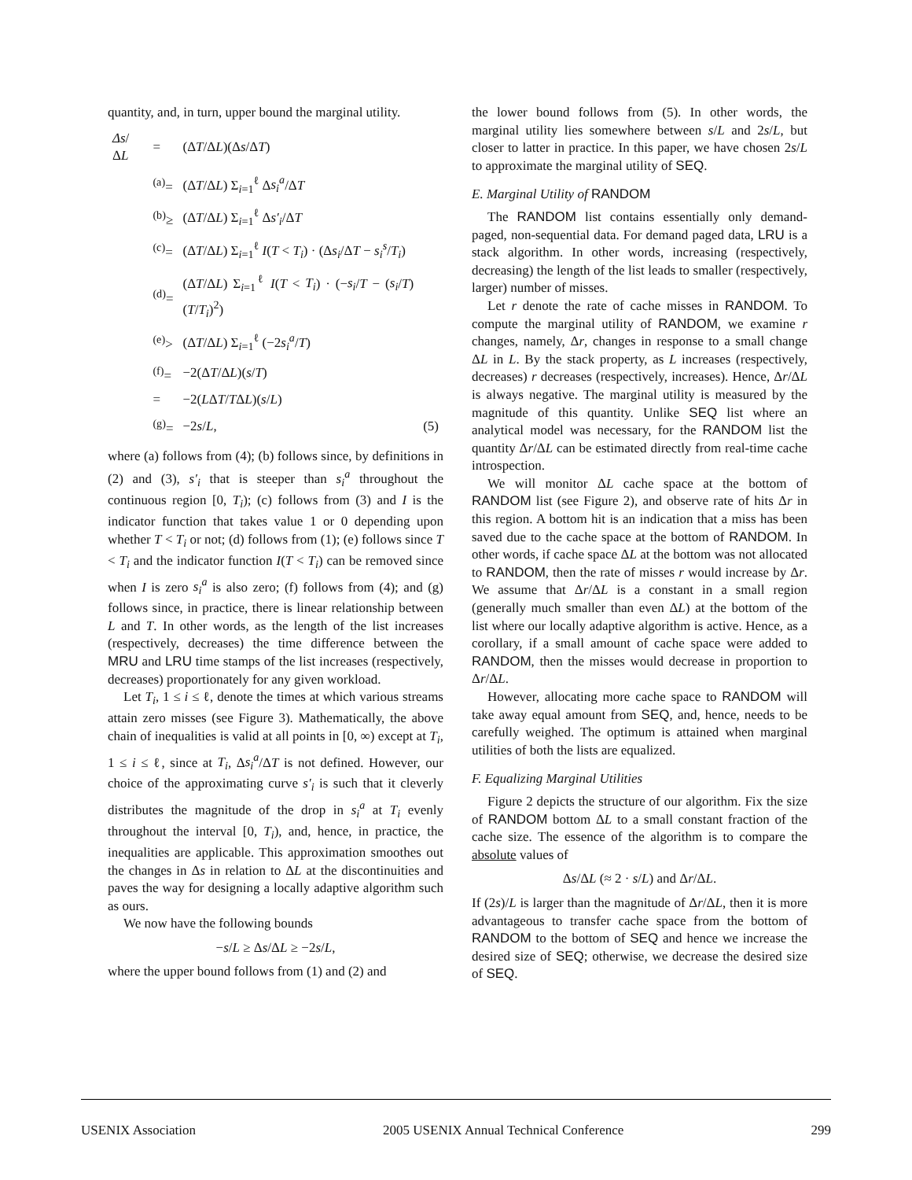quantity, and, in turn, upper bound the marginal utility.
| Δs /Δ L | = | (Δ T /Δ L )(Δ s /Δ T ) | |
| | <sup>(a)</sup>= | (Δ T /Δ L ) Σ<sub>i=1</sub><sup>ℓ</sup> Δ s<sub>i</sub><sup>a</sup> /Δ T | |
| | <sup>(b)</sup>≥ | (Δ T /Δ L ) Σ<sub>i=1</sub><sup>ℓ</sup> Δ s′<sub>i</sub> /Δ T | |
| | <sup>(c)</sup>= | (Δ T /Δ L ) Σ<sub>i=1</sub><sup>ℓ</sup> I ( T < T<sub>i</sub> ) · (Δ s<sub>i</sub> /Δ T − s<sub>i</sub><sup>s</sup> / T<sub>i</sub> ) | |
| | <sup>(d)</sup>= | (Δ T /Δ L ) Σ<sub>i=1</sub><sup>ℓ</sup> I ( T < T<sub>i</sub> ) · (− s<sub>i</sub> / T − ( s<sub>i</sub> / T )( T / T<sub>i</sub> )<sup>2</sup>) | |
| | <sup>(e)</sup>> | (Δ T /Δ L ) Σ<sub>i=1</sub><sup>ℓ</sup> (−2 s<sub>i</sub><sup>a</sup> / T ) | |
| | <sup>(f)</sup>= | −2(Δ T /Δ L )( s / T ) | |
| | = | −2( L Δ T / T Δ L )( s / L ) | |
| | <sup>(g)</sup>= | −2 s / L , | (5) |
where (a) follows from (4); (b) follows since, by definitions in (2) and (3), s′<sub>i</sub> that is steeper than s<sub>i</sub><sup>a</sup> throughout the continuous region [0, T<sub>i</sub>); (c) follows from (3) and I is the indicator function that takes value 1 or 0 depending upon whether T < T<sub>i</sub> or not; (d) follows from (1); (e) follows since T < T<sub>i</sub> and the indicator function I(T < T<sub>i</sub>) can be removed since when I is zero s<sub>i</sub><sup>a</sup> is also zero; (f) follows from (4); and (g) follows since, in practice, there is linear relationship between L and T. In other words, as the length of the list increases (respectively, decreases) the time difference between the MRU and LRU time stamps of the list increases (respectively, decreases) proportionately for any given workload.
Let T<sub>i</sub>, 1 ≤ i ≤ ℓ, denote the times at which various streams attain zero misses (see Figure 3). Mathematically, the above chain of inequalities is valid at all points in [0, ∞) except at T<sub>i</sub>, 1 ≤ i ≤ ℓ, since at T<sub>i</sub>, Δs<sub>i</sub><sup>a</sup>/ΔT is not defined. However, our choice of the approximating curve s′<sub>i</sub> is such that it cleverly distributes the magnitude of the drop in s<sub>i</sub><sup>a</sup> at T<sub>i</sub> evenly throughout the interval [0, T<sub>i</sub>), and, hence, in practice, the inequalities are applicable. This approximation smoothes out the changes in Δs in relation to ΔL at the discontinuities and paves the way for designing a locally adaptive algorithm such as ours.
We now have the following bounds
−s/L ≥ Δs/ΔL ≥ −2s/L,
where the upper bound follows from (1) and (2) and
the lower bound follows from (5). In other words, the marginal utility lies somewhere between s/L and 2s/L, but closer to latter in practice. In this paper, we have chosen 2s/L to approximate the marginal utility of SEQ.
E. Marginal Utility of RANDOM
The RANDOM list contains essentially only demand-paged, non-sequential data. For demand paged data, LRU is a stack algorithm. In other words, increasing (respectively, decreasing) the length of the list leads to smaller (respectively, larger) number of misses.
Let r denote the rate of cache misses in RANDOM. To compute the marginal utility of RANDOM, we examine r changes, namely, Δr, changes in response to a small change ΔL in L. By the stack property, as L increases (respectively, decreases) r decreases (respectively, increases). Hence, Δr/ΔL is always negative. The marginal utility is measured by the magnitude of this quantity. Unlike SEQ list where an analytical model was necessary, for the RANDOM list the quantity Δr/ΔL can be estimated directly from real-time cache introspection.
We will monitor ΔL cache space at the bottom of RANDOM list (see Figure 2), and observe rate of hits Δr in this region. A bottom hit is an indication that a miss has been saved due to the cache space at the bottom of RANDOM. In other words, if cache space ΔL at the bottom was not allocated to RANDOM, then the rate of misses r would increase by Δr. We assume that Δr/ΔL is a constant in a small region (generally much smaller than even ΔL) at the bottom of the list where our locally adaptive algorithm is active. Hence, as a corollary, if a small amount of cache space were added to RANDOM, then the misses would decrease in proportion to Δr/ΔL.
However, allocating more cache space to RANDOM will take away equal amount from SEQ, and, hence, needs to be carefully weighed. The optimum is attained when marginal utilities of both the lists are equalized.
F. Equalizing Marginal Utilities
Figure 2 depicts the structure of our algorithm. Fix the size of RANDOM bottom ΔL to a small constant fraction of the cache size. The essence of the algorithm is to compare the absolute values of
Δs/ΔL (≈ 2 · s/L) and Δr/ΔL.
If (2s)/L is larger than the magnitude of Δr/ΔL, then it is more advantageous to transfer cache space from the bottom of RANDOM to the bottom of SEQ and hence we increase the desired size of SEQ; otherwise, we decrease the desired size of SEQ.
USENIX Association 2005 USENIX Annual Technical Conference 299